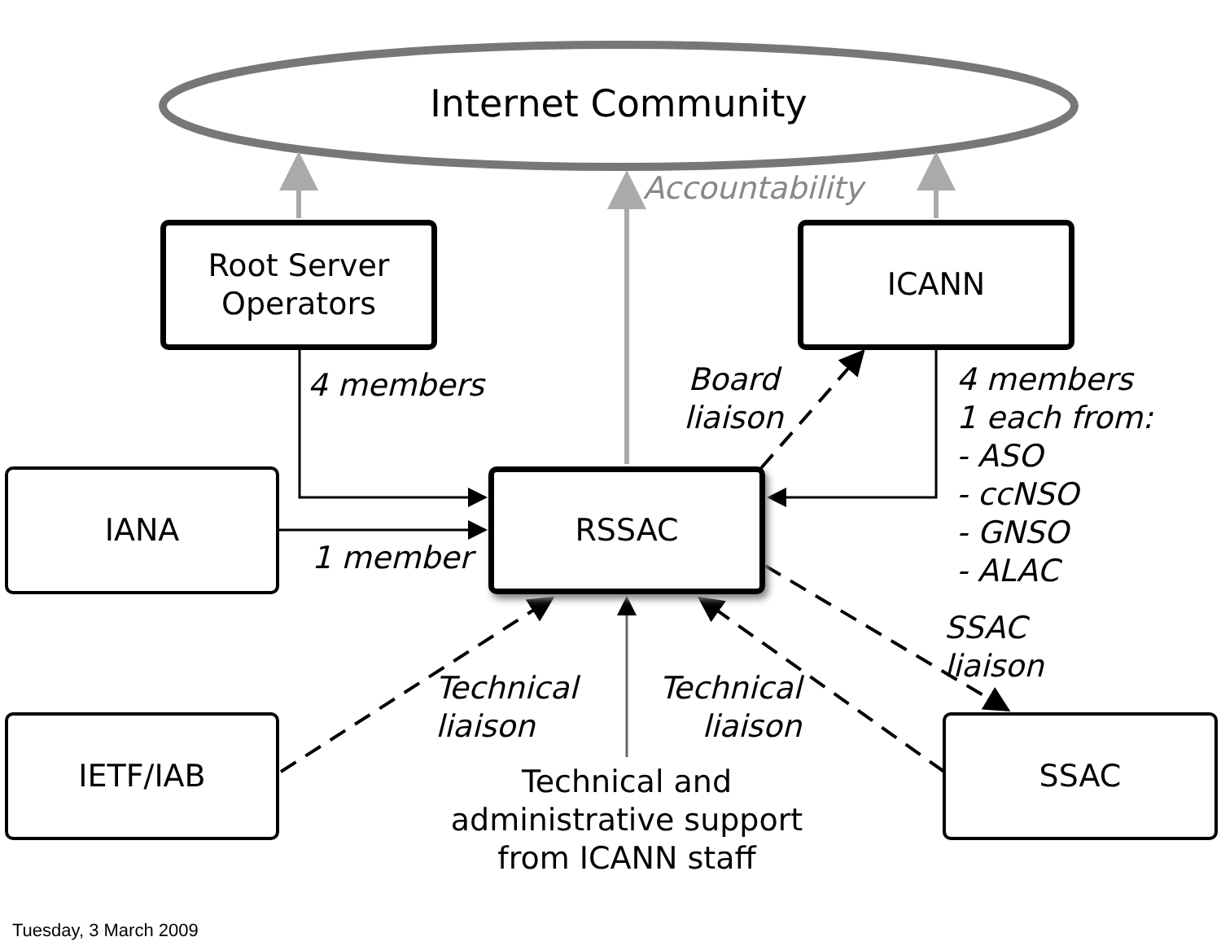Internet Community
Accountability
Root Server
Operators
ICANN
4 members
Board
liaison
4 members
1 each from:
- ASO
- ccNSO
- GNSO
- ALAC
IANA RSSAC
1 member
SSAC
liaison
Technical
liaison
Technical
liaison
IETF/IAB SSAC
Technical and
administrative support
from ICANN staff
Tuesday, 3 March 2009